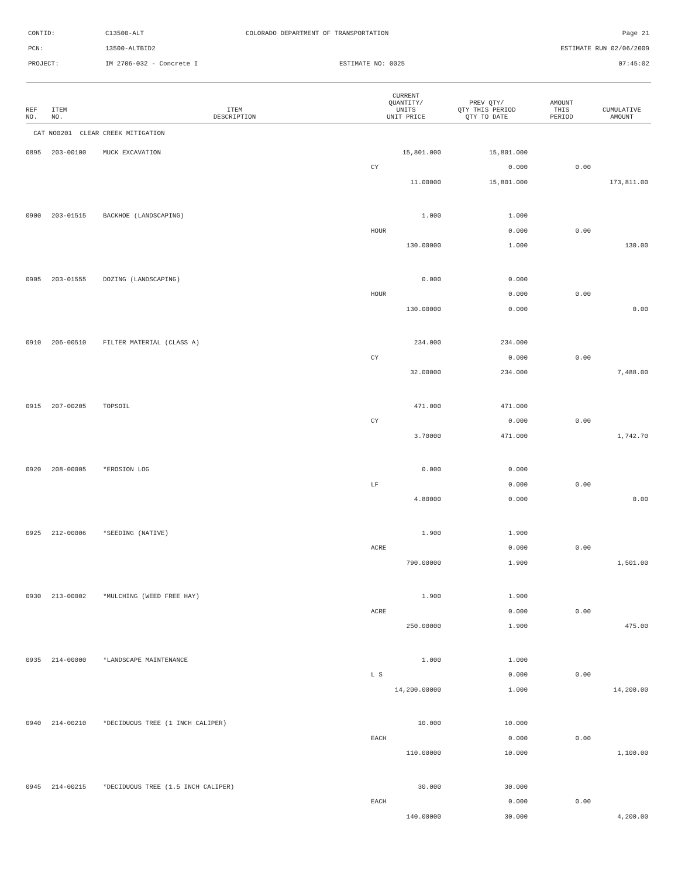CONTID: C13500-ALT COLORADO DEPARTMENT OF TRANSPORTATION Page 21
PCN: 13500-ALTBID2 ESTIMATE RUN 02/06/2009
PROJECT: IM 2706-032 - Concrete I ESTIMATE NO: 0025 07:45:02
| REF NO. | ITEM NO. | ITEM DESCRIPTION | CURRENT QUANTITY/ UNITS UNIT PRICE | PREV QTY/ QTY THIS PERIOD QTY TO DATE | AMOUNT THIS PERIOD | CUMULATIVE AMOUNT |
| --- | --- | --- | --- | --- | --- | --- |
| CAT NO0201 CLEAR CREEK MITIGATION | | | | | | |
| 0895 | 203-00100 | MUCK EXCAVATION | 15,801.000 | 15,801.000 | | |
| | | | CY | 0.000 | 0.00 | |
| | | | 11.00000 | 15,801.000 | | 173,811.00 |
| 0900 | 203-01515 | BACKHOE (LANDSCAPING) | 1.000 | 1.000 | | |
| | | | HOUR | 0.000 | 0.00 | |
| | | | 130.00000 | 1.000 | | 130.00 |
| 0905 | 203-01555 | DOZING (LANDSCAPING) | 0.000 | 0.000 | | |
| | | | HOUR | 0.000 | 0.00 | |
| | | | 130.00000 | 0.000 | | 0.00 |
| 0910 | 206-00510 | FILTER MATERIAL (CLASS A) | 234.000 | 234.000 | | |
| | | | CY | 0.000 | 0.00 | |
| | | | 32.00000 | 234.000 | | 7,488.00 |
| 0915 | 207-00205 | TOPSOIL | 471.000 | 471.000 | | |
| | | | CY | 0.000 | 0.00 | |
| | | | 3.70000 | 471.000 | | 1,742.70 |
| 0920 | 208-00005 | *EROSION LOG | 0.000 | 0.000 | | |
| | | | LF | 0.000 | 0.00 | |
| | | | 4.80000 | 0.000 | | 0.00 |
| 0925 | 212-00006 | *SEEDING (NATIVE) | 1.900 | 1.900 | | |
| | | | ACRE | 0.000 | 0.00 | |
| | | | 790.00000 | 1.900 | | 1,501.00 |
| 0930 | 213-00002 | *MULCHING (WEED FREE HAY) | 1.900 | 1.900 | | |
| | | | ACRE | 0.000 | 0.00 | |
| | | | 250.00000 | 1.900 | | 475.00 |
| 0935 | 214-00000 | *LANDSCAPE MAINTENANCE | 1.000 | 1.000 | | |
| | | | L S | 0.000 | 0.00 | |
| | | | 14,200.00000 | 1.000 | | 14,200.00 |
| 0940 | 214-00210 | *DECIDUOUS TREE (1 INCH CALIPER) | 10.000 | 10.000 | | |
| | | | EACH | 0.000 | 0.00 | |
| | | | 110.00000 | 10.000 | | 1,100.00 |
| 0945 | 214-00215 | *DECIDUOUS TREE (1.5 INCH CALIPER) | 30.000 | 30.000 | | |
| | | | EACH | 0.000 | 0.00 | |
| | | | 140.00000 | 30.000 | | 4,200.00 |